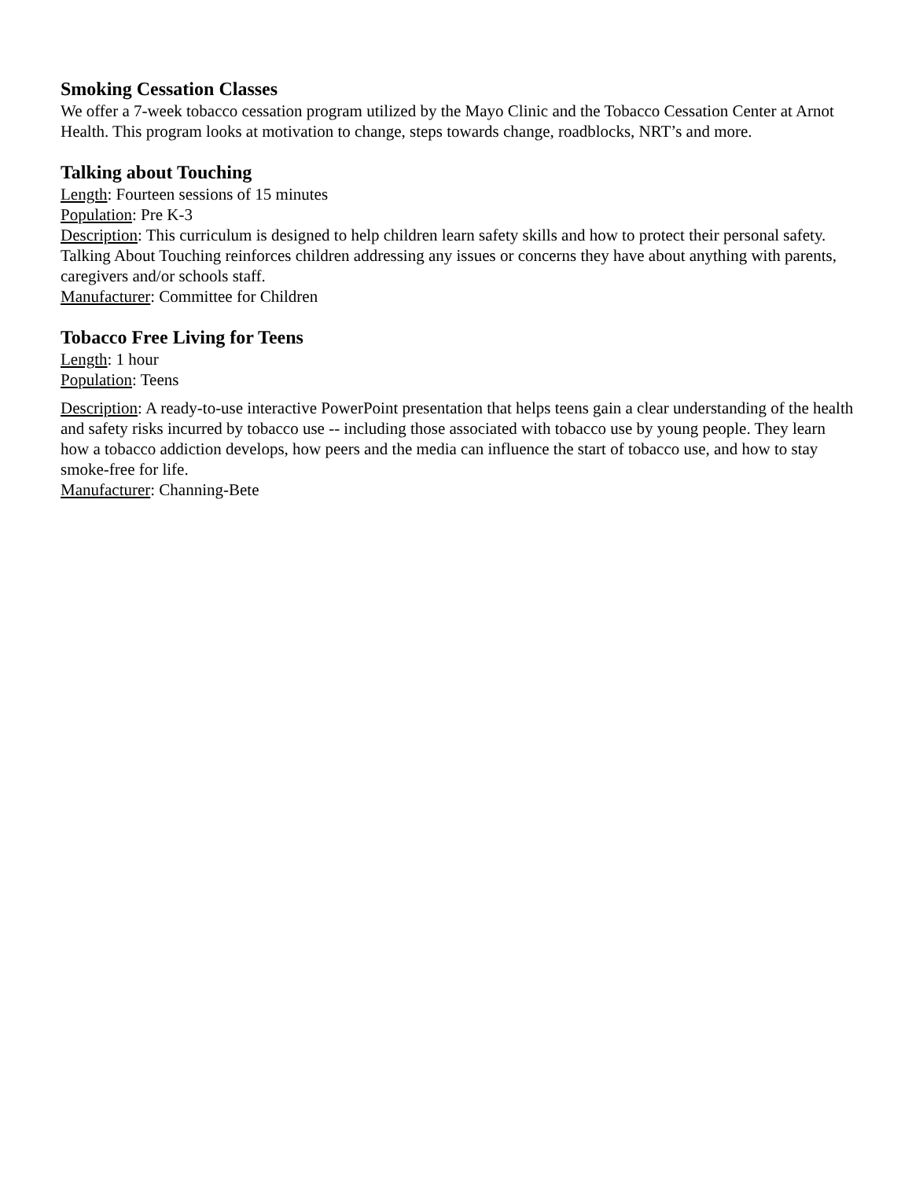Smoking Cessation Classes
We offer a 7-week tobacco cessation program utilized by the Mayo Clinic and the Tobacco Cessation Center at Arnot Health. This program looks at motivation to change, steps towards change, roadblocks, NRT’s and more.
Talking about Touching
Length: Fourteen sessions of 15 minutes
Population: Pre K-3
Description: This curriculum is designed to help children learn safety skills and how to protect their personal safety. Talking About Touching reinforces children addressing any issues or concerns they have about anything with parents, caregivers and/or schools staff.
Manufacturer: Committee for Children
Tobacco Free Living for Teens
Length: 1 hour
Population: Teens
Description: A ready-to-use interactive PowerPoint presentation that helps teens gain a clear understanding of the health and safety risks incurred by tobacco use -- including those associated with tobacco use by young people. They learn how a tobacco addiction develops, how peers and the media can influence the start of tobacco use, and how to stay smoke-free for life.
Manufacturer: Channing-Bete